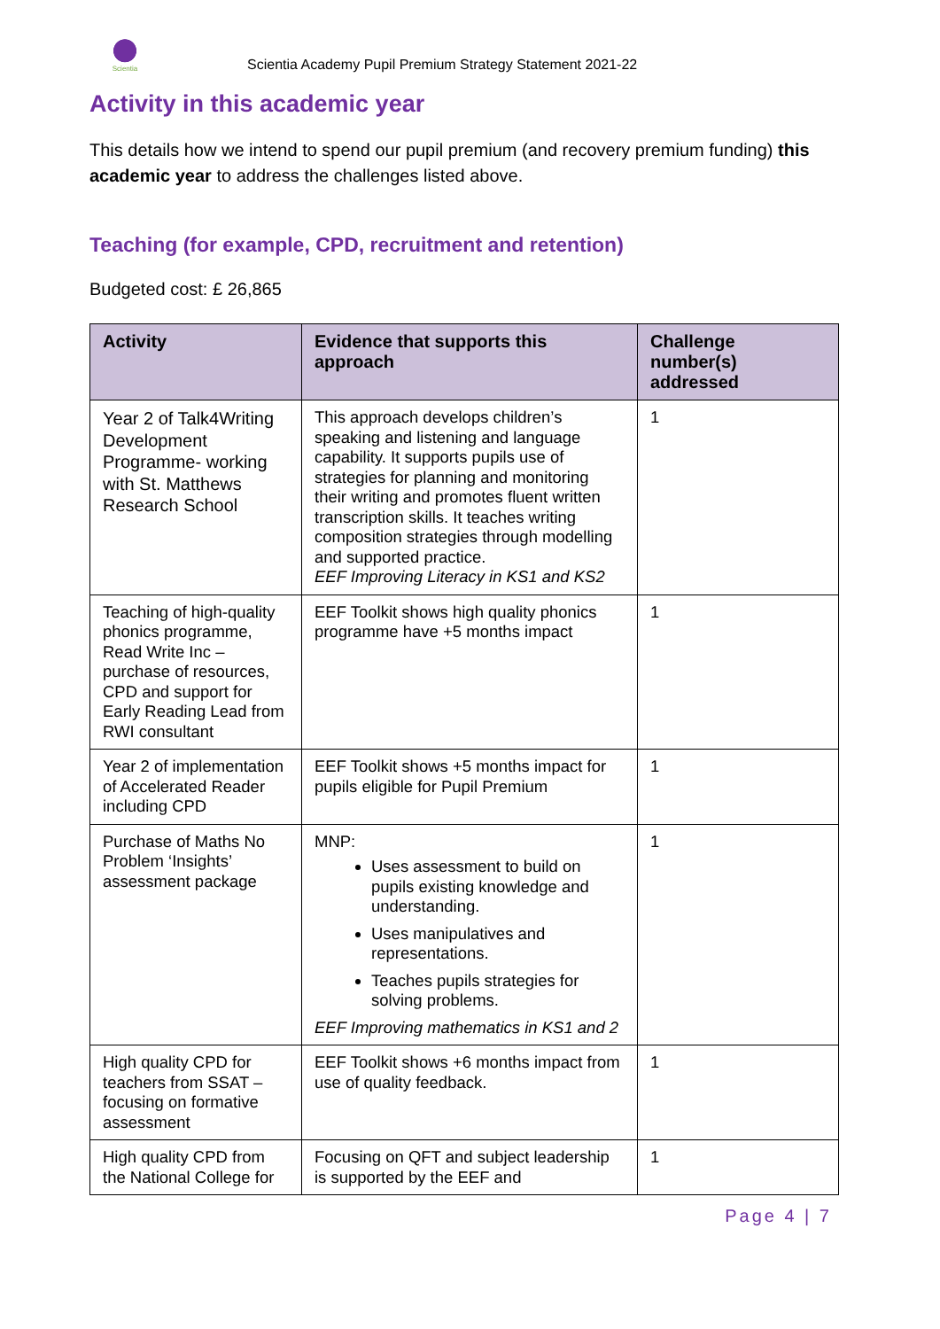Scientia
Scientia Academy Pupil Premium Strategy Statement 2021-22
Activity in this academic year
This details how we intend to spend our pupil premium (and recovery premium funding) this academic year to address the challenges listed above.
Teaching (for example, CPD, recruitment and retention)
Budgeted cost: £ 26,865
| Activity | Evidence that supports this approach | Challenge number(s) addressed |
| --- | --- | --- |
| Year 2 of Talk4Writing Development Programme- working with St. Matthews Research School | This approach develops children’s speaking and listening and language capability. It supports pupils use of strategies for planning and monitoring their writing and promotes fluent written transcription skills. It teaches writing composition strategies through modelling and supported practice. EEF Improving Literacy in KS1 and KS2 | 1 |
| Teaching of high-quality phonics programme, Read Write Inc – purchase of resources, CPD and support for Early Reading Lead from RWI consultant | EEF Toolkit shows high quality phonics programme have +5 months impact | 1 |
| Year 2 of implementation of Accelerated Reader including CPD | EEF Toolkit shows +5 months impact for pupils eligible for Pupil Premium | 1 |
| Purchase of Maths No Problem ‘Insights’ assessment package | MNP: Uses assessment to build on pupils existing knowledge and understanding. Uses manipulatives and representations. Teaches pupils strategies for solving problems. EEF Improving mathematics in KS1 and 2 | 1 |
| High quality CPD for teachers from SSAT – focusing on formative assessment | EEF Toolkit shows +6 months impact from use of quality feedback. | 1 |
| High quality CPD from the National College for | Focusing on QFT and subject leadership is supported by the EEF and | 1 |
Page 4 | 7